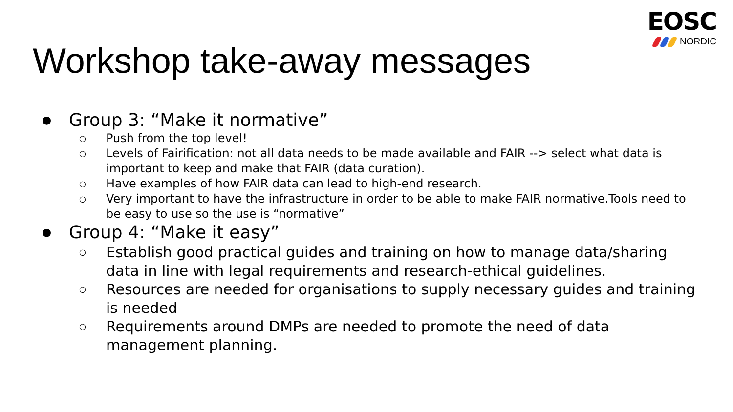EOSC
NORDIC
Workshop take-away messages
● Group 3: “Make it normative”
○ Push from the top level!
○ Levels of Fairification: not all data needs to be made available and FAIR --> select what data is important to keep and make that FAIR (data curation).
○ Have examples of how FAIR data can lead to high-end research.
○ Very important to have the infrastructure in order to be able to make FAIR normative.Tools need to be easy to use so the use is “normative”
● Group 4: “Make it easy”
○ Establish good practical guides and training on how to manage data/sharing data in line with legal requirements and research-ethical guidelines.
○ Resources are needed for organisations to supply necessary guides and training is needed
○ Requirements around DMPs are needed to promote the need of data management planning.